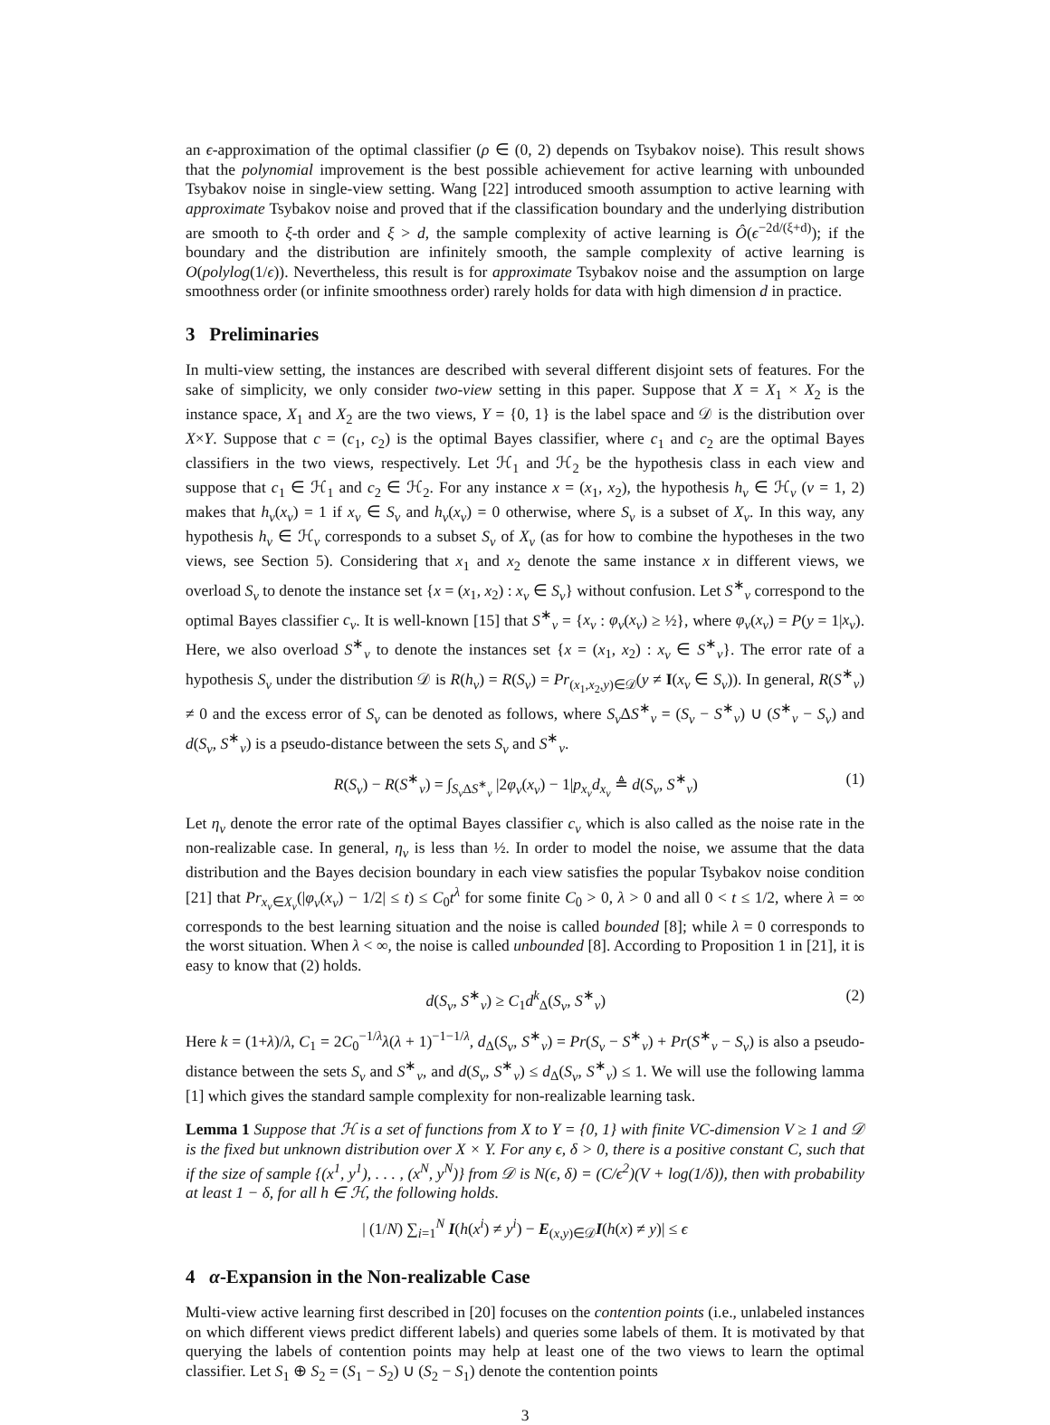an ϵ-approximation of the optimal classifier (ρ ∈ (0, 2) depends on Tsybakov noise). This result shows that the polynomial improvement is the best possible achievement for active learning with unbounded Tsybakov noise in single-view setting. Wang [22] introduced smooth assumption to active learning with approximate Tsybakov noise and proved that if the classification boundary and the underlying distribution are smooth to ξ-th order and ξ > d, the sample complexity of active learning is Ô(ϵ<sup>−2d/(ξ+d)</sup>); if the boundary and the distribution are infinitely smooth, the sample complexity of active learning is O(polylog(1/ϵ)). Nevertheless, this result is for approximate Tsybakov noise and the assumption on large smoothness order (or infinite smoothness order) rarely holds for data with high dimension d in practice.
3 Preliminaries
In multi-view setting, the instances are described with several different disjoint sets of features. For the sake of simplicity, we only consider two-view setting in this paper. Suppose that X = X<sub>1</sub> × X<sub>2</sub> is the instance space, X<sub>1</sub> and X<sub>2</sub> are the two views, Y = {0, 1} is the label space and 𝒟 is the distribution over X×Y. Suppose that c = (c<sub>1</sub>, c<sub>2</sub>) is the optimal Bayes classifier, where c<sub>1</sub> and c<sub>2</sub> are the optimal Bayes classifiers in the two views, respectively. Let ℋ<sub>1</sub> and ℋ<sub>2</sub> be the hypothesis class in each view and suppose that c<sub>1</sub> ∈ ℋ<sub>1</sub> and c<sub>2</sub> ∈ ℋ<sub>2</sub>. For any instance x = (x<sub>1</sub>, x<sub>2</sub>), the hypothesis h<sub>v</sub> ∈ ℋ<sub>v</sub> (v = 1, 2) makes that h<sub>v</sub>(x<sub>v</sub>) = 1 if x<sub>v</sub> ∈ S<sub>v</sub> and h<sub>v</sub>(x<sub>v</sub>) = 0 otherwise, where S<sub>v</sub> is a subset of X<sub>v</sub>. In this way, any hypothesis h<sub>v</sub> ∈ ℋ<sub>v</sub> corresponds to a subset S<sub>v</sub> of X<sub>v</sub> (as for how to combine the hypotheses in the two views, see Section 5). Considering that x<sub>1</sub> and x<sub>2</sub> denote the same instance x in different views, we overload S<sub>v</sub> to denote the instance set {x = (x<sub>1</sub>, x<sub>2</sub>) : x<sub>v</sub> ∈ S<sub>v</sub>} without confusion. Let S<sup>∗</sup><sub>v</sub> correspond to the optimal Bayes classifier c<sub>v</sub>. It is well-known [15] that S<sup>∗</sup><sub>v</sub> = {x<sub>v</sub> : φ<sub>v</sub>(x<sub>v</sub>) ≥ ½}, where φ<sub>v</sub>(x<sub>v</sub>) = P(y = 1|x<sub>v</sub>). Here, we also overload S<sup>∗</sup><sub>v</sub> to denote the instances set {x = (x<sub>1</sub>, x<sub>2</sub>) : x<sub>v</sub> ∈ S<sup>∗</sup><sub>v</sub>}. The error rate of a hypothesis S<sub>v</sub> under the distribution 𝒟 is R(h<sub>v</sub>) = R(S<sub>v</sub>) = Pr<sub>(x<sub>1</sub>,x<sub>2</sub>,y)∈𝒟</sub>(y ≠ I(x<sub>v</sub> ∈ S<sub>v</sub>)). In general, R(S<sup>∗</sup><sub>v</sub>) ≠ 0 and the excess error of S<sub>v</sub> can be denoted as follows, where S<sub>v</sub> ΔS<sup>∗</sup><sub>v</sub> = (S<sub>v</sub> − S<sup>∗</sup><sub>v</sub>) ∪ (S<sup>∗</sup><sub>v</sub> − S<sub>v</sub>) and d(S<sub>v</sub>, S<sup>∗</sup><sub>v</sub>) is a pseudo-distance between the sets S<sub>v</sub> and S<sup>∗</sup><sub>v</sub>.
R(S<sub>v</sub>) − R(S<sup>∗</sup><sub>v</sub>) = ∫<sub>S<sub>v</sub> ΔS<sup>∗</sup><sub>v</sub></sub> |2φ<sub>v</sub>(x<sub>v</sub>) − 1|p<sub>x<sub>v</sub></sub> d<sub>x<sub>v</sub></sub> ≜ d(S<sub>v</sub>, S<sup>∗</sup><sub>v</sub>) (1)
Let η<sub>v</sub> denote the error rate of the optimal Bayes classifier c<sub>v</sub> which is also called as the noise rate in the non-realizable case. In general, η<sub>v</sub> is less than ½. In order to model the noise, we assume that the data distribution and the Bayes decision boundary in each view satisfies the popular Tsybakov noise condition [21] that Pr<sub>x<sub>v</sub>∈X<sub>v</sub></sub>(|φ<sub>v</sub>(x<sub>v</sub>) − 1/2| ≤ t) ≤ C<sub>0</sub>t<sup>λ</sup> for some finite C<sub>0</sub> > 0, λ > 0 and all 0 < t ≤ 1/2, where λ = ∞ corresponds to the best learning situation and the noise is called bounded [8]; while λ = 0 corresponds to the worst situation. When λ < ∞, the noise is called unbounded [8]. According to Proposition 1 in [21], it is easy to know that (2) holds.
d(S<sub>v</sub>, S<sup>∗</sup><sub>v</sub>) ≥ C<sub>1</sub>d<sup>k</sup><sub>Δ</sub>(S<sub>v</sub>, S<sup>∗</sup><sub>v</sub>) (2)
Here k = (1+λ)/λ, C<sub>1</sub> = 2C<sub>0</sub><sup>−1/λ</sup>λ(λ + 1)<sup>−1−1/λ</sup>, d<sub>Δ</sub>(S<sub>v</sub>, S<sup>∗</sup><sub>v</sub>) = Pr(S<sub>v</sub> − S<sup>∗</sup><sub>v</sub>) + Pr(S<sup>∗</sup><sub>v</sub> − S<sub>v</sub>) is also a pseudo-distance between the sets S<sub>v</sub> and S<sup>∗</sup><sub>v</sub>, and d(S<sub>v</sub>, S<sup>∗</sup><sub>v</sub>) ≤ d<sub>Δ</sub>(S<sub>v</sub>, S<sup>∗</sup><sub>v</sub>) ≤ 1. We will use the following lamma [1] which gives the standard sample complexity for non-realizable learning task.
Lemma 1 Suppose that ℋ is a set of functions from X to Y = {0, 1} with finite VC-dimension V ≥ 1 and 𝒟 is the fixed but unknown distribution over X × Y. For any ϵ, δ > 0, there is a positive constant C, such that if the size of sample {(x<sup>1</sup>, y<sup>1</sup>), . . . , (x<sup>N</sup>, y<sup>N</sup>)} from 𝒟 is N(ϵ, δ) = (C/ϵ<sup>2</sup>)(V + log(1/δ)), then with probability at least 1 − δ, for all h ∈ ℋ, the following holds.
| (1/N) ∑<sub>i=1</sub><sup>N</sup> I(h(x<sup>i</sup>) ≠ y<sup>i</sup>) − E<sub>(x,y)∈𝒟</sub>I(h(x) ≠ y)| ≤ ϵ
4 α-Expansion in the Non-realizable Case
Multi-view active learning first described in [20] focuses on the contention points (i.e., unlabeled instances on which different views predict different labels) and queries some labels of them. It is motivated by that querying the labels of contention points may help at least one of the two views to learn the optimal classifier. Let S<sub>1</sub> ⊕ S<sub>2</sub> = (S<sub>1</sub> − S<sub>2</sub>) ∪ (S<sub>2</sub> − S<sub>1</sub>) denote the contention points
3